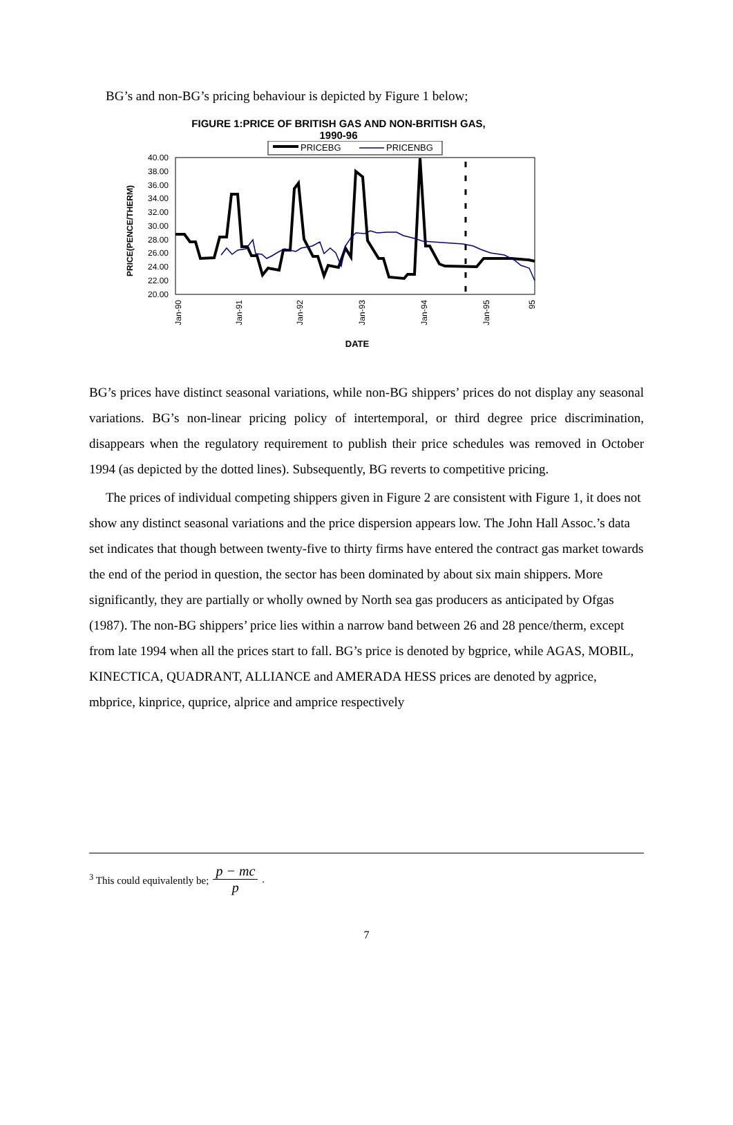BG’s and non-BG’s pricing behaviour is depicted by Figure 1 below;
FIGURE 1:PRICE OF BRITISH GAS AND NON-BRITISH GAS,
1990-96
PRICEBG
PRICENBG
40.00
38.00
36.00
34.00
32.00
30.00
28.00
26.00
24.00
22.00
20.00
PRICE(PENCE/THERM)
Jan-90
Jan-91
Jan-92
Jan-93
Jan-94
Jan-95
95
DATE
BG’s prices have distinct seasonal variations, while non-BG shippers’ prices do not display any seasonal variations. BG’s non-linear pricing policy of intertemporal, or third degree price discrimination, disappears when the regulatory requirement to publish their price schedules was removed in October 1994 (as depicted by the dotted lines). Subsequently, BG reverts to competitive pricing.
The prices of individual competing shippers given in Figure 2 are consistent with Figure 1, it does not show any distinct seasonal variations and the price dispersion appears low. The John Hall Assoc.’s data set indicates that though between twenty-five to thirty firms have entered the contract gas market towards the end of the period in question, the sector has been dominated by about six main shippers. More significantly, they are partially or wholly owned by North sea gas producers as anticipated by Ofgas (1987). The non-BG shippers’ price lies within a narrow band between 26 and 28 pence/therm, except from late 1994 when all the prices start to fall. BG’s price is denoted by bgprice, while AGAS, MOBIL, KINECTICA, QUADRANT, ALLIANCE and AMERADA HESS prices are denoted by agprice, mbprice, kinprice, quprice, alprice and amprice respectively
<sup>3</sup> This could equivalently be; p − mc p .
7